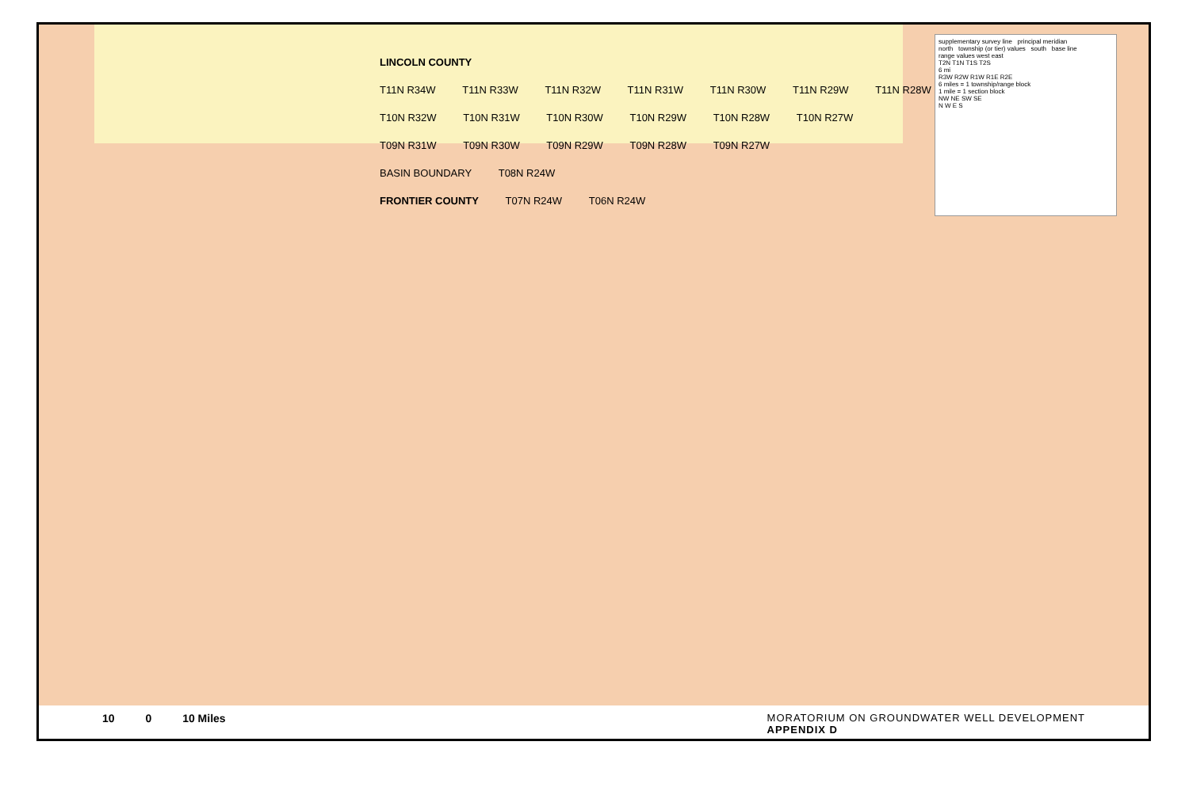LINCOLN COUNTY
T11N R34W T11N R33W T11N R32W T11N R31W T11N R30W T11N R29W T11N R28W
T10N R32W T10N R31W T10N R30W T10N R29W T10N R28W T10N R27W
T09N R31W T09N R30W T09N R29W T09N R28W T09N R27W
BASIN BOUNDARY T08N R24W
FRONTIER COUNTY T07N R24W T06N R24W
supplementary survey line principal meridian
north township (or tier) values south base line
range values west east
T2N T1N T1S T2S
6 mi
R3W R2W R1W R1E R2E
6 miles = 1 township/range block
1 mile = 1 section block
NW NE SW SE
N W E S
10 0 10 Miles
MORATORIUM ON GROUNDWATER WELL DEVELOPMENT
APPENDIX D